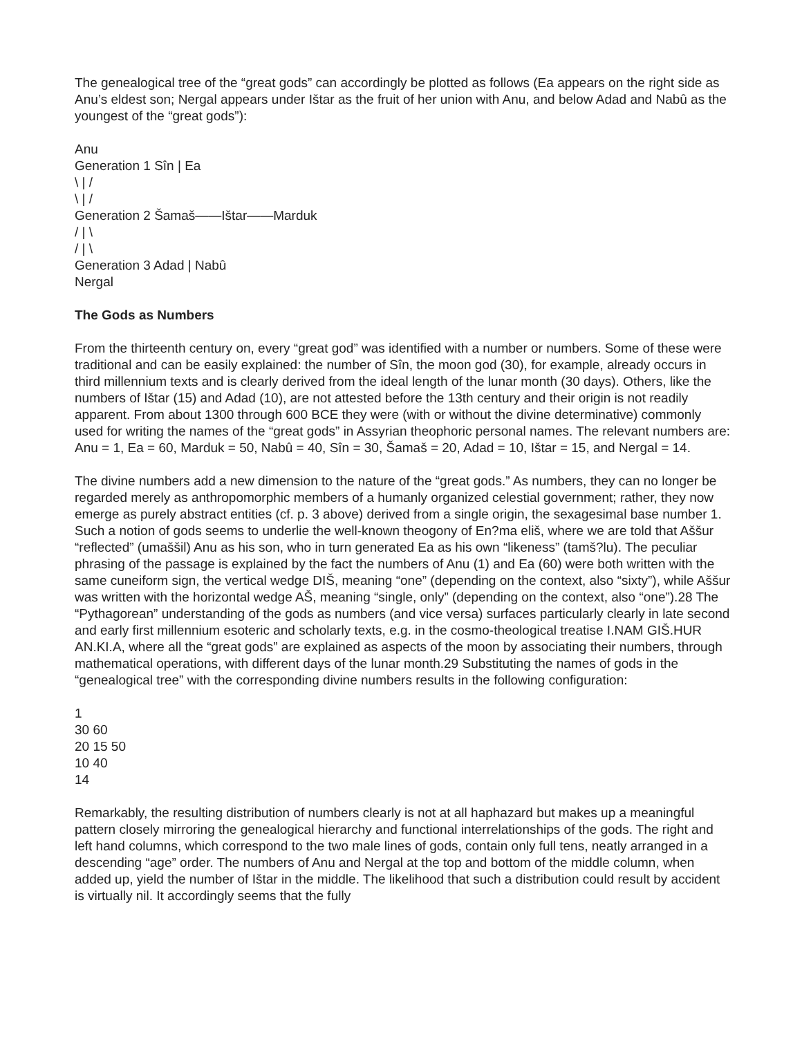The genealogical tree of the “great gods” can accordingly be plotted as follows (Ea appears on the right side as Anu’s eldest son; Nergal appears under Ištar as the fruit of her union with Anu, and below Adad and Nabû as the youngest of the “great gods”):
Anu
Generation 1 Sîn | Ea
\ | /
\ | /
Generation 2 Šamaš——Ištar——Marduk
/ | \
/ | \
Generation 3 Adad | Nabû
Nergal
The Gods as Numbers
From the thirteenth century on, every “great god” was identified with a number or numbers. Some of these were traditional and can be easily explained: the number of Sîn, the moon god (30), for example, already occurs in third millennium texts and is clearly derived from the ideal length of the lunar month (30 days). Others, like the numbers of Ištar (15) and Adad (10), are not attested before the 13th century and their origin is not readily apparent. From about 1300 through 600 BCE they were (with or without the divine determinative) commonly used for writing the names of the “great gods” in Assyrian theophoric personal names. The relevant numbers are: Anu = 1, Ea = 60, Marduk = 50, Nabû = 40, Sîn = 30, Šamaš = 20, Adad = 10, Ištar = 15, and Nergal = 14.
The divine numbers add a new dimension to the nature of the “great gods.” As numbers, they can no longer be regarded merely as anthropomorphic members of a humanly organized celestial government; rather, they now emerge as purely abstract entities (cf. p. 3 above) derived from a single origin, the sexagesimal base number 1. Such a notion of gods seems to underlie the well-known theogony of En?ma eliš, where we are told that Aššur “reflected” (umaššil) Anu as his son, who in turn generated Ea as his own “likeness” (tamš?lu). The peculiar phrasing of the passage is explained by the fact the numbers of Anu (1) and Ea (60) were both written with the same cuneiform sign, the vertical wedge DIŠ, meaning “one” (depending on the context, also “sixty”), while Aššur was written with the horizontal wedge AŠ, meaning “single, only” (depending on the context, also “one”).28 The “Pythagorean” understanding of the gods as numbers (and vice versa) surfaces particularly clearly in late second and early first millennium esoteric and scholarly texts, e.g. in the cosmo-theological treatise I.NAM GIŠ.HUR AN.KI.A, where all the “great gods” are explained as aspects of the moon by associating their numbers, through mathematical operations, with different days of the lunar month.29 Substituting the names of gods in the “genealogical tree” with the corresponding divine numbers results in the following configuration:
1
30 60
20 15 50
10 40
14
Remarkably, the resulting distribution of numbers clearly is not at all haphazard but makes up a meaningful pattern closely mirroring the genealogical hierarchy and functional interrelationships of the gods. The right and left hand columns, which correspond to the two male lines of gods, contain only full tens, neatly arranged in a descending “age” order. The numbers of Anu and Nergal at the top and bottom of the middle column, when added up, yield the number of Ištar in the middle. The likelihood that such a distribution could result by accident is virtually nil. It accordingly seems that the fully